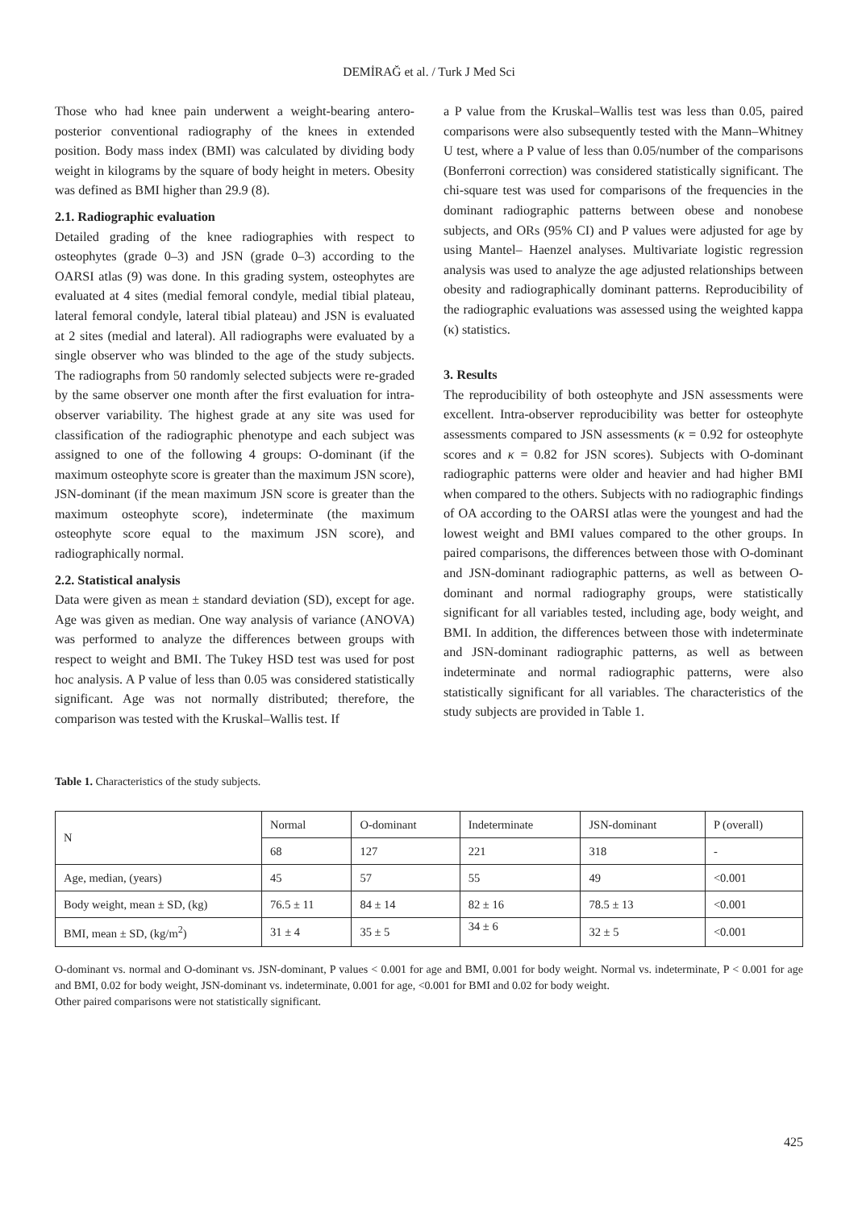DEMİRAĞ et al. / Turk J Med Sci
Those who had knee pain underwent a weight-bearing antero-posterior conventional radiography of the knees in extended position. Body mass index (BMI) was calculated by dividing body weight in kilograms by the square of body height in meters. Obesity was defined as BMI higher than 29.9 (8).
2.1. Radiographic evaluation
Detailed grading of the knee radiographies with respect to osteophytes (grade 0–3) and JSN (grade 0–3) according to the OARSI atlas (9) was done. In this grading system, osteophytes are evaluated at 4 sites (medial femoral condyle, medial tibial plateau, lateral femoral condyle, lateral tibial plateau) and JSN is evaluated at 2 sites (medial and lateral). All radiographs were evaluated by a single observer who was blinded to the age of the study subjects. The radiographs from 50 randomly selected subjects were re-graded by the same observer one month after the first evaluation for intra-observer variability. The highest grade at any site was used for classification of the radiographic phenotype and each subject was assigned to one of the following 4 groups: O-dominant (if the maximum osteophyte score is greater than the maximum JSN score), JSN-dominant (if the mean maximum JSN score is greater than the maximum osteophyte score), indeterminate (the maximum osteophyte score equal to the maximum JSN score), and radiographically normal.
2.2. Statistical analysis
Data were given as mean ± standard deviation (SD), except for age. Age was given as median. One way analysis of variance (ANOVA) was performed to analyze the differences between groups with respect to weight and BMI. The Tukey HSD test was used for post hoc analysis. A P value of less than 0.05 was considered statistically significant. Age was not normally distributed; therefore, the comparison was tested with the Kruskal–Wallis test. If
a P value from the Kruskal–Wallis test was less than 0.05, paired comparisons were also subsequently tested with the Mann–Whitney U test, where a P value of less than 0.05/number of the comparisons (Bonferroni correction) was considered statistically significant. The chi-square test was used for comparisons of the frequencies in the dominant radiographic patterns between obese and nonobese subjects, and ORs (95% CI) and P values were adjusted for age by using Mantel– Haenzel analyses. Multivariate logistic regression analysis was used to analyze the age adjusted relationships between obesity and radiographically dominant patterns. Reproducibility of the radiographic evaluations was assessed using the weighted kappa (κ) statistics.
3. Results
The reproducibility of both osteophyte and JSN assessments were excellent. Intra-observer reproducibility was better for osteophyte assessments compared to JSN assessments (κ = 0.92 for osteophyte scores and κ = 0.82 for JSN scores). Subjects with O-dominant radiographic patterns were older and heavier and had higher BMI when compared to the others. Subjects with no radiographic findings of OA according to the OARSI atlas were the youngest and had the lowest weight and BMI values compared to the other groups. In paired comparisons, the differences between those with O-dominant and JSN-dominant radiographic patterns, as well as between O-dominant and normal radiography groups, were statistically significant for all variables tested, including age, body weight, and BMI. In addition, the differences between those with indeterminate and JSN-dominant radiographic patterns, as well as between indeterminate and normal radiographic patterns, were also statistically significant for all variables. The characteristics of the study subjects are provided in Table 1.
Table 1. Characteristics of the study subjects.
| N | Normal | O-dominant | Indeterminate | JSN-dominant | P (overall) |
| | 68 | 127 | 221 | 318 | - |
| Age, median, (years) | 45 | 57 | 55 | 49 | <0.001 |
| Body weight, mean ± SD, (kg) | 76.5 ± 11 | 84 ± 14 | 82 ± 16 | 78.5 ± 13 | <0.001 |
| BMI, mean ± SD, (kg/m<sup>2</sup>) | 31 ± 4 | 35 ± 5 | 34 ± 6 | 32 ± 5 | <0.001 |
O-dominant vs. normal and O-dominant vs. JSN-dominant, P values < 0.001 for age and BMI, 0.001 for body weight. Normal vs. indeterminate, P < 0.001 for age and BMI, 0.02 for body weight, JSN-dominant vs. indeterminate, 0.001 for age, <0.001 for BMI and 0.02 for body weight.
Other paired comparisons were not statistically significant.
425